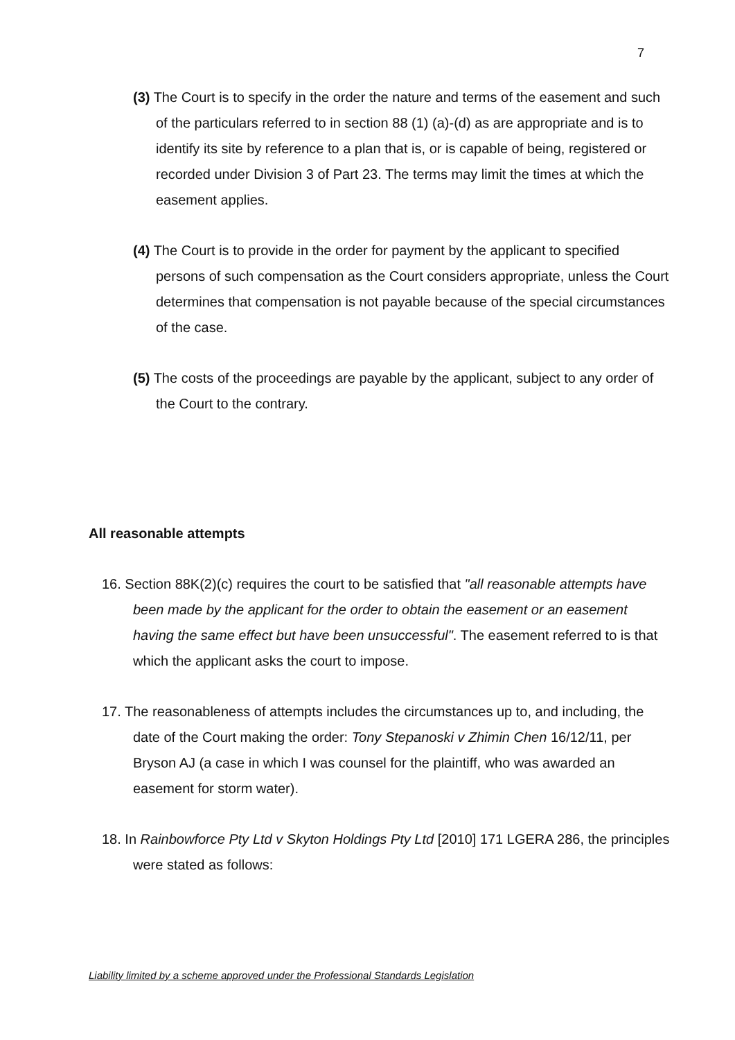7
(3) The Court is to specify in the order the nature and terms of the easement and such of the particulars referred to in section 88 (1) (a)-(d) as are appropriate and is to identify its site by reference to a plan that is, or is capable of being, registered or recorded under Division 3 of Part 23. The terms may limit the times at which the easement applies.
(4) The Court is to provide in the order for payment by the applicant to specified persons of such compensation as the Court considers appropriate, unless the Court determines that compensation is not payable because of the special circumstances of the case.
(5) The costs of the proceedings are payable by the applicant, subject to any order of the Court to the contrary.
All reasonable attempts
16. Section 88K(2)(c) requires the court to be satisfied that "all reasonable attempts have been made by the applicant for the order to obtain the easement or an easement having the same effect but have been unsuccessful". The easement referred to is that which the applicant asks the court to impose.
17. The reasonableness of attempts includes the circumstances up to, and including, the date of the Court making the order: Tony Stepanoski v Zhimin Chen 16/12/11, per Bryson AJ (a case in which I was counsel for the plaintiff, who was awarded an easement for storm water).
18. In Rainbowforce Pty Ltd v Skyton Holdings Pty Ltd [2010] 171 LGERA 286, the principles were stated as follows:
Liability limited by a scheme approved under the Professional Standards Legislation